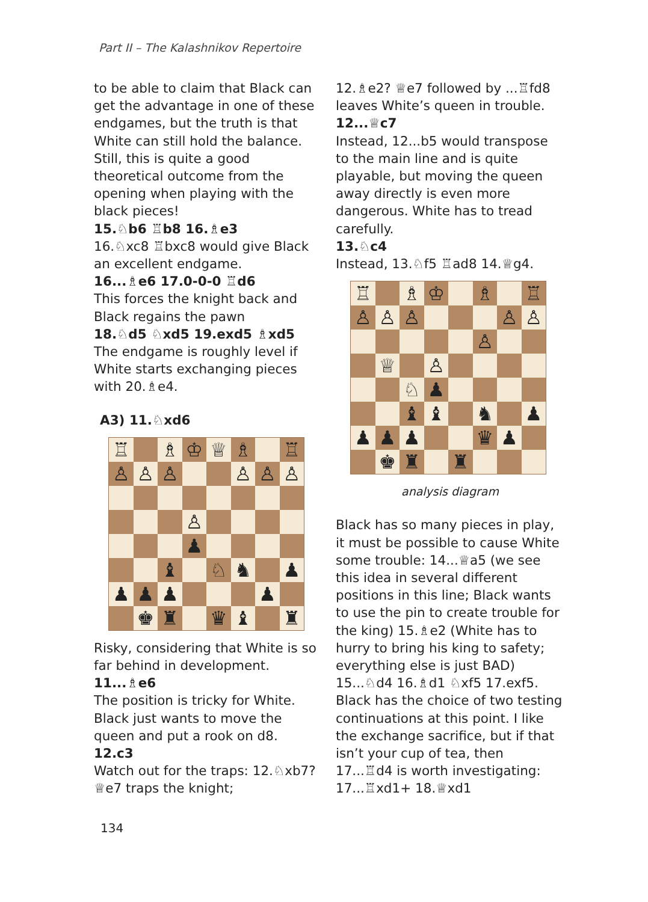Part II – The Kalashnikov Repertoire
to be able to claim that Black can get the advantage in one of these endgames, but the truth is that White can still hold the balance. Still, this is quite a good theoretical outcome from the opening when playing with the black pieces!
15.♘b6 ♖b8 16.♗e3
16.♘xc8 ♖bxc8 would give Black an excellent endgame.
16...♗e6 17.0-0-0 ♖d6
This forces the knight back and Black regains the pawn
18.♘d5 ♘xd5 19.exd5 ♗xd5
The endgame is roughly level if White starts exchanging pieces with 20.♗e4.
A3) 11.♘xd6
♖
♗
♔
♕
♗
♖
♙
♙
♙
♙
♙
♙
♙
♟
♝
♘
♞
♟
♟
♟
♟
♟
♚
♜
♛
♝
♜
Risky, considering that White is so far behind in development.
11...♗e6
The position is tricky for White. Black just wants to move the queen and put a rook on d8.
12.c3
Watch out for the traps: 12.♘xb7? ♕e7 traps the knight;
12.♗e2? ♕e7 followed by ...♖fd8 leaves White’s queen in trouble.
12...♕c7
Instead, 12...b5 would transpose to the main line and is quite playable, but moving the queen away directly is even more dangerous. White has to tread carefully.
13.♘c4
Instead, 13.♘f5 ♖ad8 14.♕g4.
♖
♗
♔
♗
♖
♙
♙
♙
♙
♙
♙
♕
♙
♘
♟
♝
♝
♞
♟
♟
♟
♟
♛
♟
♚
♜
♜
analysis diagram
Black has so many pieces in play, it must be possible to cause White some trouble: 14...♕a5 (we see this idea in several different positions in this line; Black wants to use the pin to create trouble for the king) 15.♗e2 (White has to hurry to bring his king to safety; everything else is just BAD) 15...♘d4 16.♗d1 ♘xf5 17.exf5. Black has the choice of two testing continuations at this point. I like the exchange sacrifice, but if that isn’t your cup of tea, then 17...♖d4 is worth investigating: 17...♖xd1+ 18.♕xd1
134